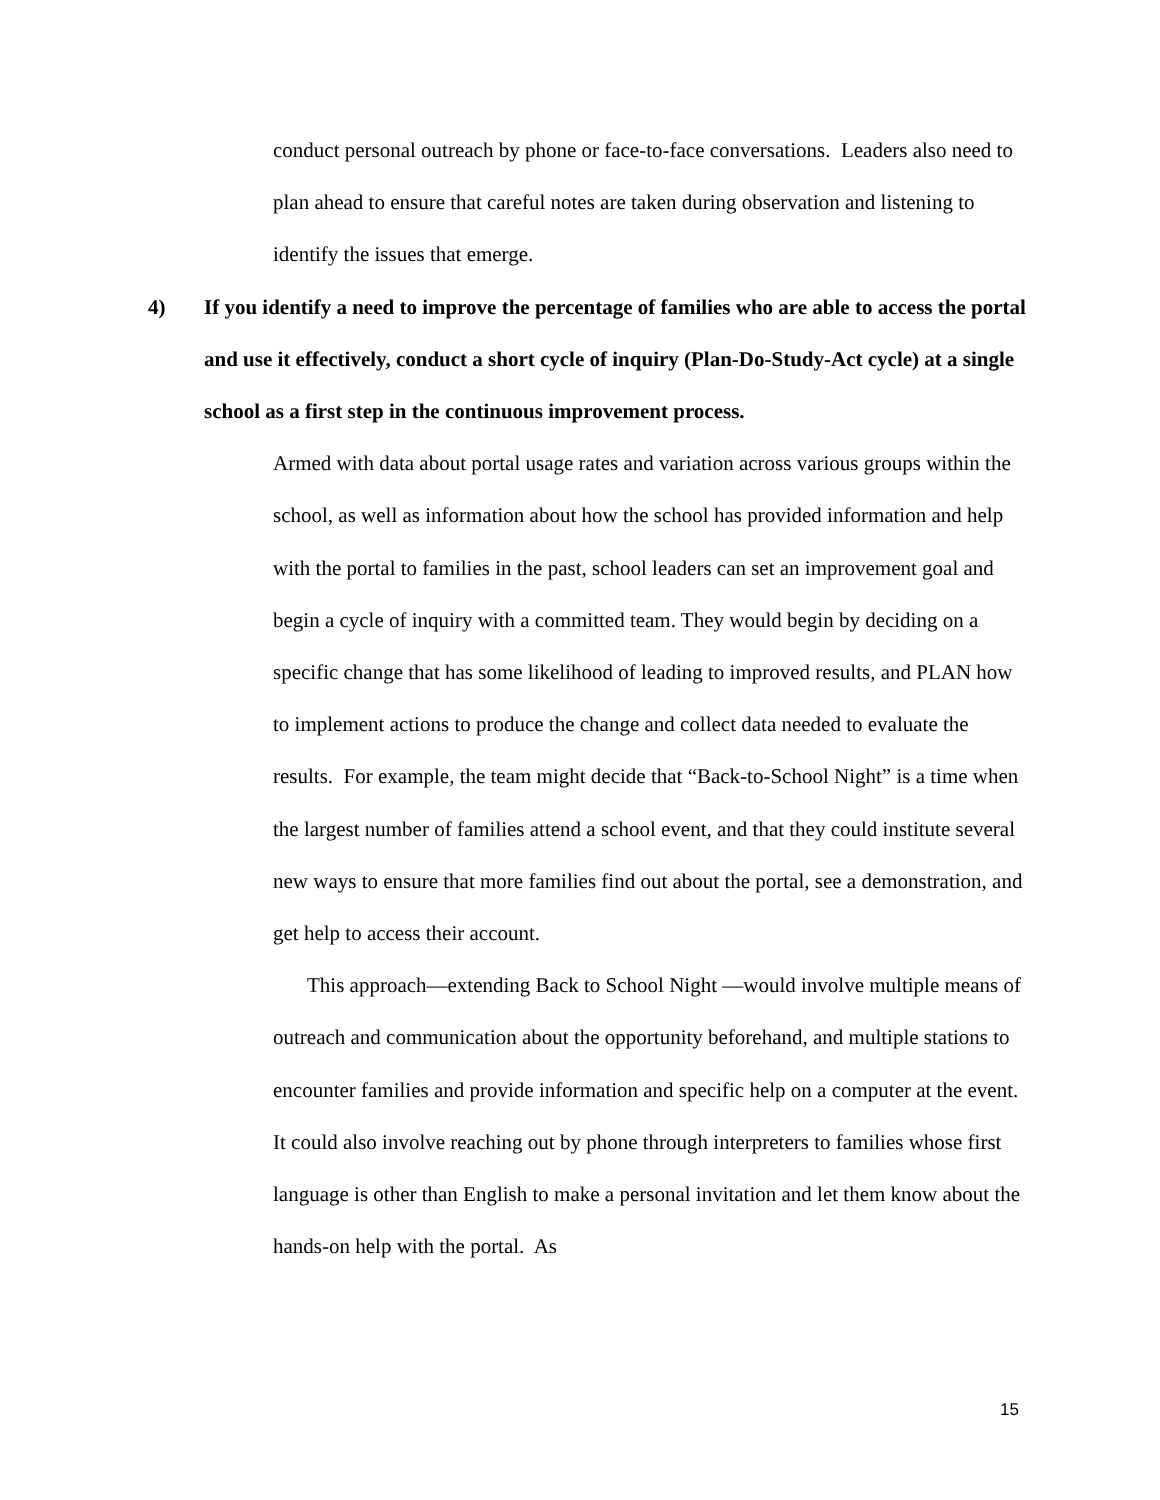conduct personal outreach by phone or face-to-face conversations. Leaders also need to plan ahead to ensure that careful notes are taken during observation and listening to identify the issues that emerge.
4) If you identify a need to improve the percentage of families who are able to access the portal and use it effectively, conduct a short cycle of inquiry (Plan-Do-Study-Act cycle) at a single school as a first step in the continuous improvement process.
Armed with data about portal usage rates and variation across various groups within the school, as well as information about how the school has provided information and help with the portal to families in the past, school leaders can set an improvement goal and begin a cycle of inquiry with a committed team. They would begin by deciding on a specific change that has some likelihood of leading to improved results, and PLAN how to implement actions to produce the change and collect data needed to evaluate the results. For example, the team might decide that “Back-to-School Night” is a time when the largest number of families attend a school event, and that they could institute several new ways to ensure that more families find out about the portal, see a demonstration, and get help to access their account.
This approach—extending Back to School Night —would involve multiple means of outreach and communication about the opportunity beforehand, and multiple stations to encounter families and provide information and specific help on a computer at the event. It could also involve reaching out by phone through interpreters to families whose first language is other than English to make a personal invitation and let them know about the hands-on help with the portal. As
15